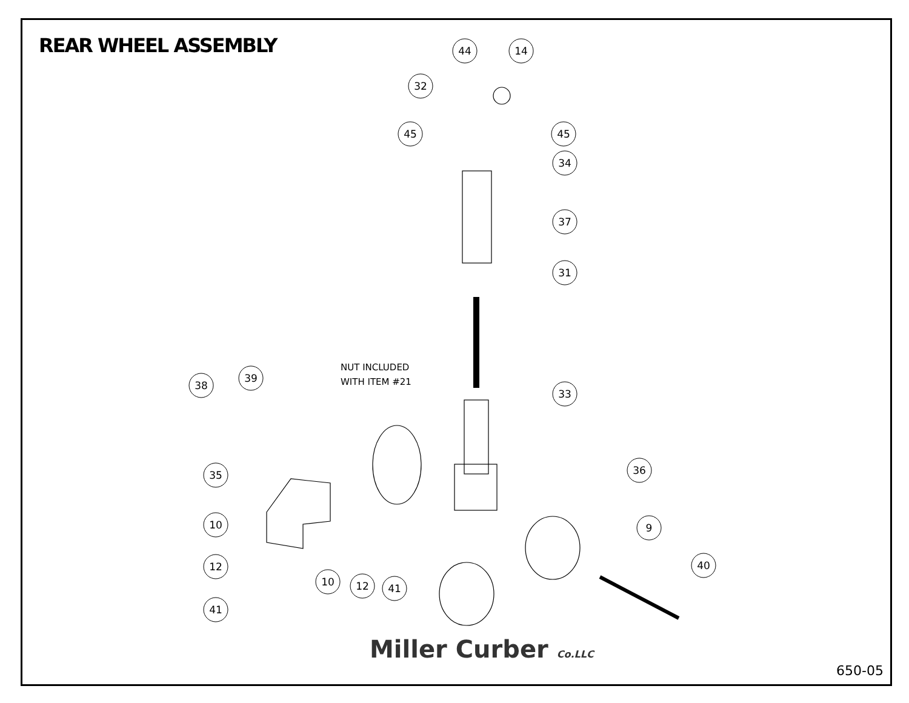REAR WHEEL ASSEMBLY
44
14
32
45
45
34
37
31
33
38
39
35
10
12
41
10
12
41
36
9
40
NUT INCLUDED
WITH ITEM #21
Miller Curber Co.LLC
650-05